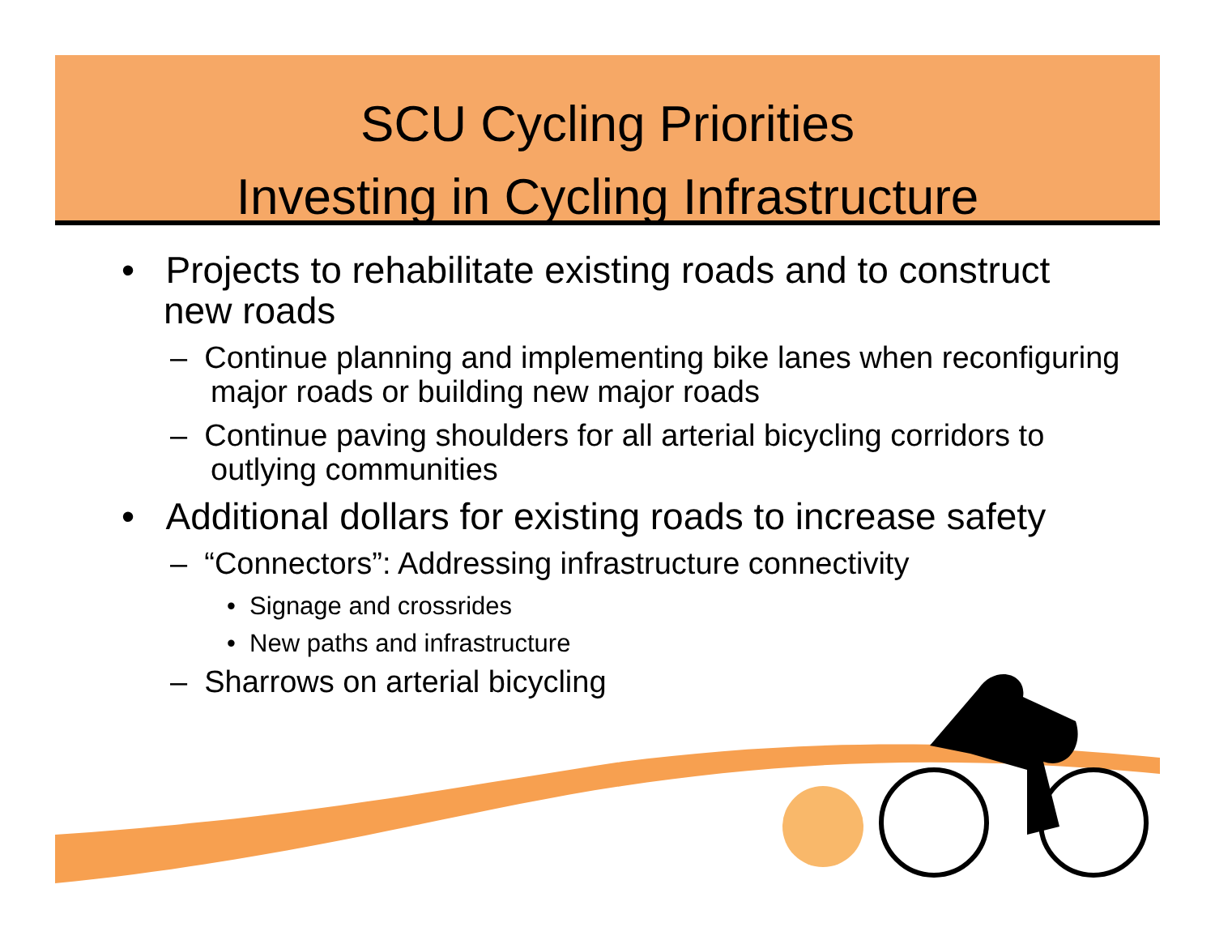SCU Cycling Priorities
Investing in Cycling Infrastructure
• Projects to rehabilitate existing roads and to construct new roads
– Continue planning and implementing bike lanes when reconfiguring major roads or building new major roads
– Continue paving shoulders for all arterial bicycling corridors to outlying communities
• Additional dollars for existing roads to increase safety
– “Connectors”: Addressing infrastructure connectivity
• Signage and crossrides
• New paths and infrastructure
– Sharrows on arterial bicycling